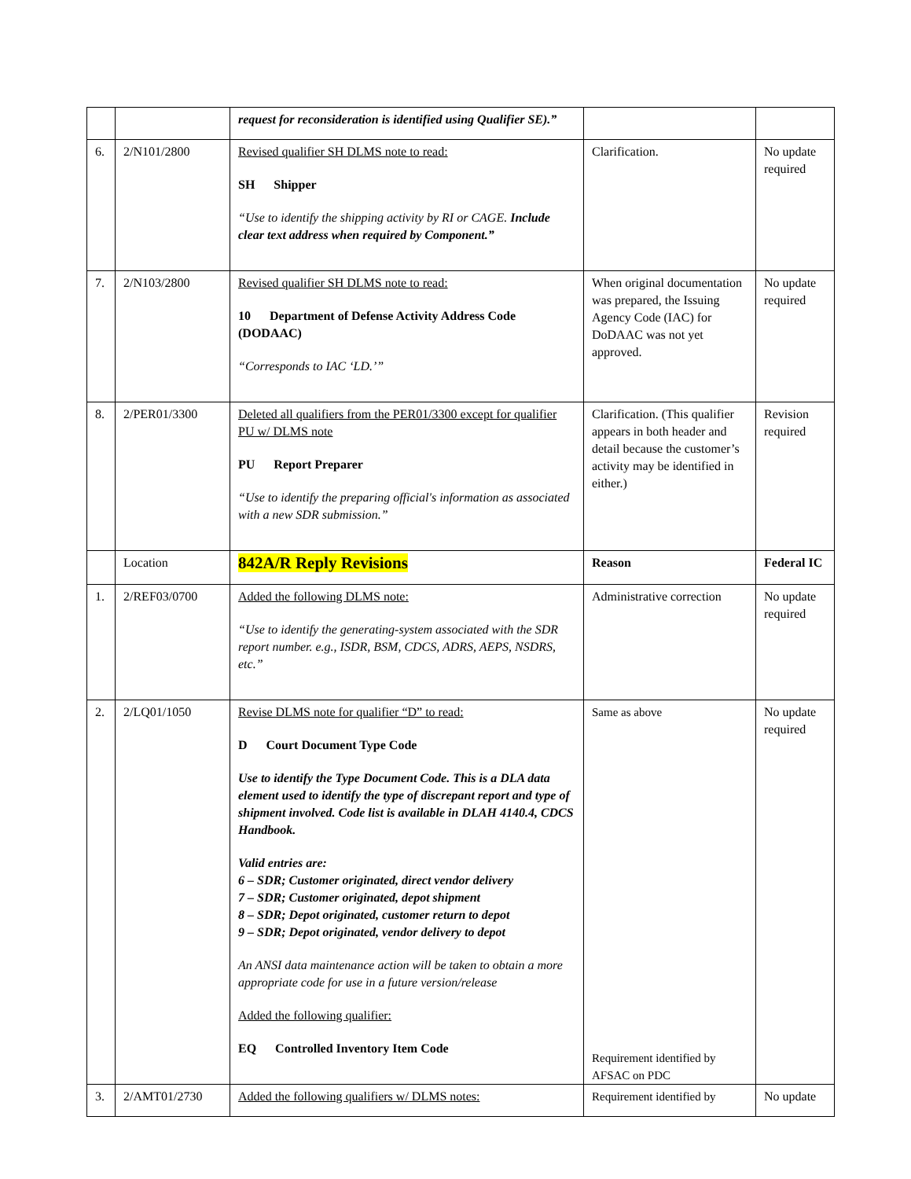| | | request for reconsideration is identified using Qualifier SE).” | | |
| 6. | 2/N101/2800 | Revised qualifier SH DLMS note to read: SH Shipper “Use to identify the shipping activity by RI or CAGE. Include clear text address when required by Component.” | Clarification. | No update required |
| 7. | 2/N103/2800 | Revised qualifier SH DLMS note to read: 10 Department of Defense Activity Address Code (DODAAC) “Corresponds to IAC ‘LD.’” | When original documentation was prepared, the Issuing Agency Code (IAC) for DoDAAC was not yet approved. | No update required |
| 8. | 2/PER01/3300 | Deleted all qualifiers from the PER01/3300 except for qualifier PU w/ DLMS note PU Report Preparer “Use to identify the preparing official's information as associated with a new SDR submission.” | Clarification. (This qualifier appears in both header and detail because the customer’s activity may be identified in either.) | Revision required |
| | Location | 842A/R Reply Revisions | Reason | Federal IC |
| 1. | 2/REF03/0700 | Added the following DLMS note: “Use to identify the generating-system associated with the SDR report number. e.g., ISDR, BSM, CDCS, ADRS, AEPS, NSDRS, etc.” | Administrative correction | No update required |
| 2. | 2/LQ01/1050 | Revise DLMS note for qualifier “D” to read: D Court Document Type Code Use to identify the Type Document Code. This is a DLA data element used to identify the type of discrepant report and type of shipment involved. Code list is available in DLAH 4140.4, CDCS Handbook. Valid entries are: 6 – SDR; Customer originated, direct vendor delivery 7 – SDR; Customer originated, depot shipment 8 – SDR; Depot originated, customer return to depot 9 – SDR; Depot originated, vendor delivery to depot An ANSI data maintenance action will be taken to obtain a more appropriate code for use in a future version/release Added the following qualifier: EQ Controlled Inventory Item Code | Same as above Requirement identified by AFSAC on PDC | No update required |
| 3. | 2/AMT01/2730 | Added the following qualifiers w/ DLMS notes: | Requirement identified by | No update |